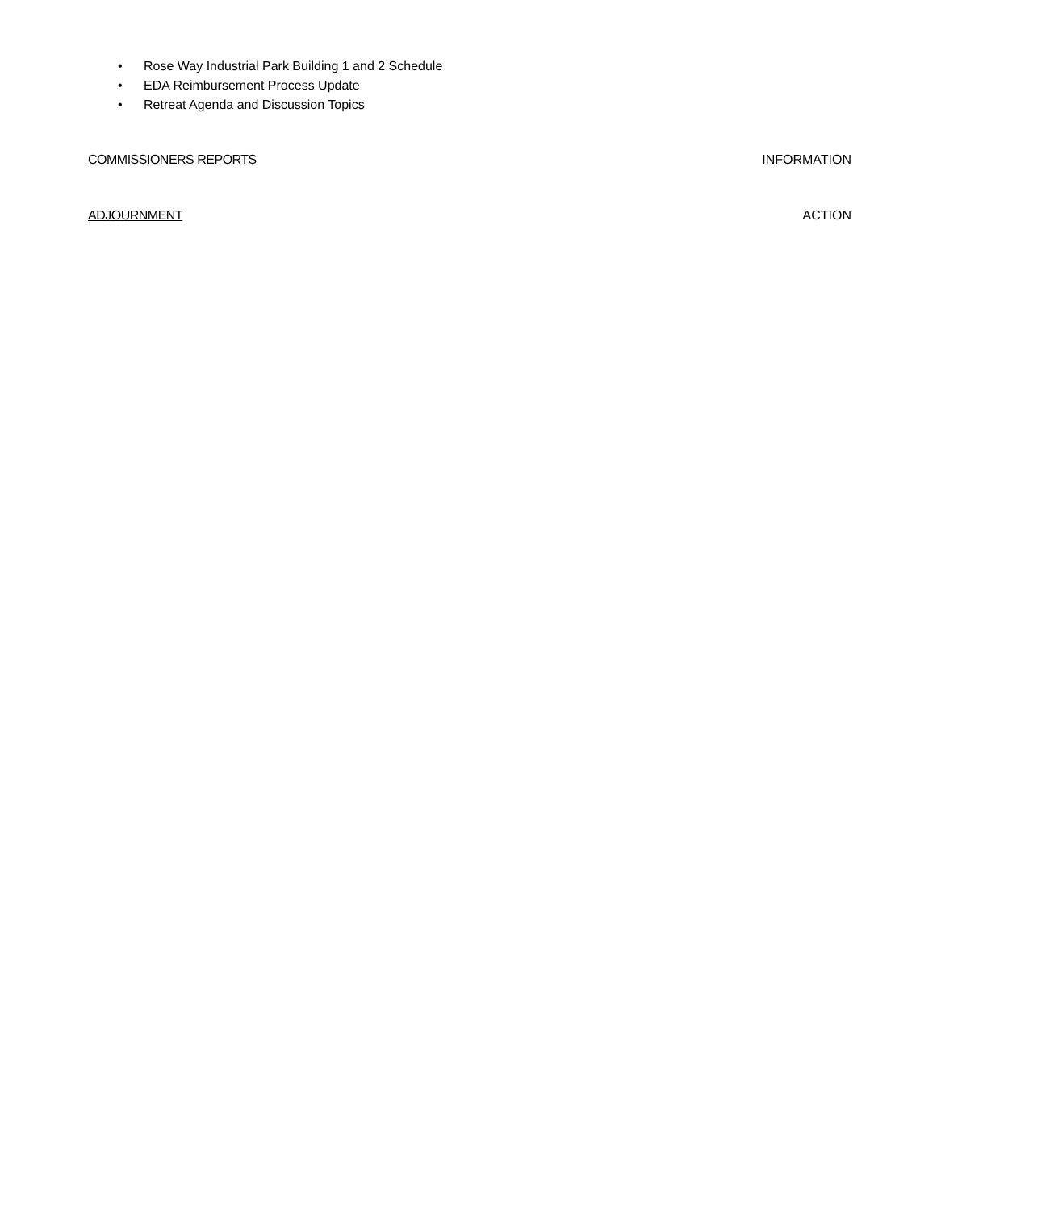• Rose Way Industrial Park Building 1 and 2 Schedule
• EDA Reimbursement Process Update
• Retreat Agenda and Discussion Topics
COMMISSIONERS REPORTS INFORMATION
ADJOURNMENT ACTION